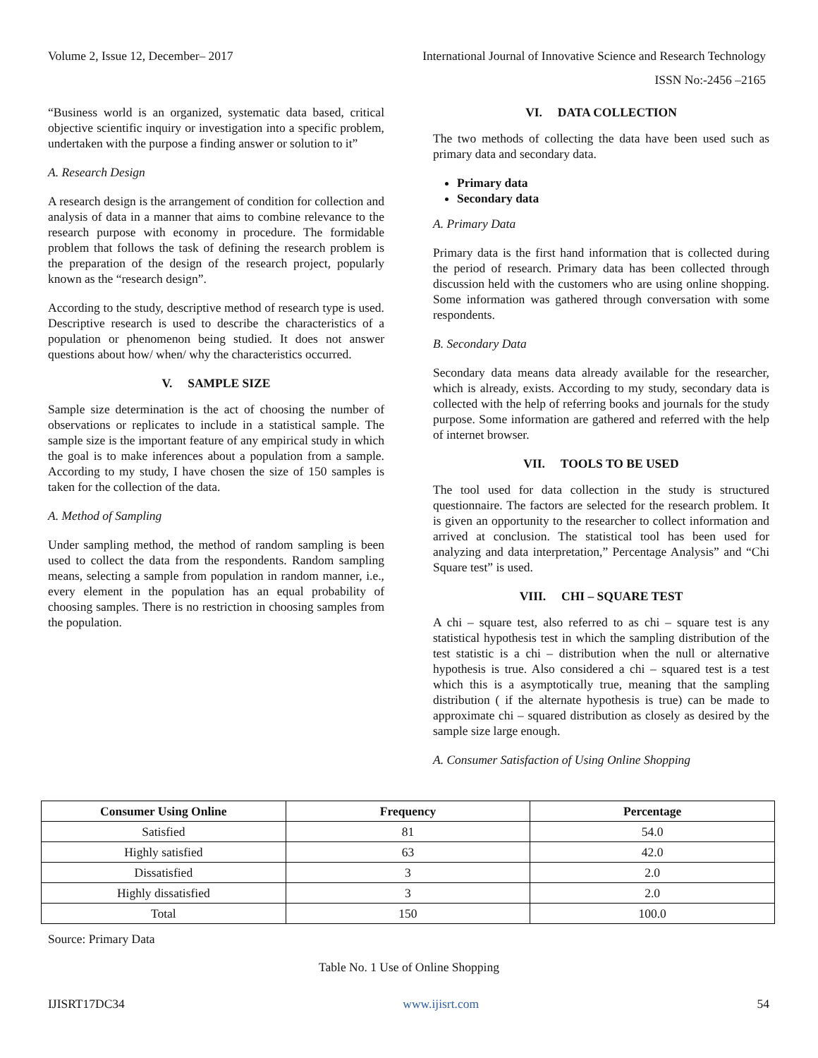Volume 2, Issue 12, December– 2017 International Journal of Innovative Science and Research Technology
ISSN No:-2456 –2165
“Business world is an organized, systematic data based, critical objective scientific inquiry or investigation into a specific problem, undertaken with the purpose a finding answer or solution to it”
A. Research Design
A research design is the arrangement of condition for collection and analysis of data in a manner that aims to combine relevance to the research purpose with economy in procedure. The formidable problem that follows the task of defining the research problem is the preparation of the design of the research project, popularly known as the “research design”.
According to the study, descriptive method of research type is used. Descriptive research is used to describe the characteristics of a population or phenomenon being studied. It does not answer questions about how/ when/ why the characteristics occurred.
V. SAMPLE SIZE
Sample size determination is the act of choosing the number of observations or replicates to include in a statistical sample. The sample size is the important feature of any empirical study in which the goal is to make inferences about a population from a sample. According to my study, I have chosen the size of 150 samples is taken for the collection of the data.
A. Method of Sampling
Under sampling method, the method of random sampling is been used to collect the data from the respondents. Random sampling means, selecting a sample from population in random manner, i.e., every element in the population has an equal probability of choosing samples. There is no restriction in choosing samples from the population.
VI. DATA COLLECTION
The two methods of collecting the data have been used such as primary data and secondary data.
Primary data
Secondary data
A. Primary Data
Primary data is the first hand information that is collected during the period of research. Primary data has been collected through discussion held with the customers who are using online shopping. Some information was gathered through conversation with some respondents.
B. Secondary Data
Secondary data means data already available for the researcher, which is already, exists. According to my study, secondary data is collected with the help of referring books and journals for the study purpose. Some information are gathered and referred with the help of internet browser.
VII. TOOLS TO BE USED
The tool used for data collection in the study is structured questionnaire. The factors are selected for the research problem. It is given an opportunity to the researcher to collect information and arrived at conclusion. The statistical tool has been used for analyzing and data interpretation,” Percentage Analysis” and “Chi Square test” is used.
VIII. CHI – SQUARE TEST
A chi – square test, also referred to as chi – square test is any statistical hypothesis test in which the sampling distribution of the test statistic is a chi – distribution when the null or alternative hypothesis is true. Also considered a chi – squared test is a test which this is a asymptotically true, meaning that the sampling distribution ( if the alternate hypothesis is true) can be made to approximate chi – squared distribution as closely as desired by the sample size large enough.
A. Consumer Satisfaction of Using Online Shopping
| Consumer Using Online | Frequency | Percentage |
| --- | --- | --- |
| Satisfied | 81 | 54.0 |
| Highly satisfied | 63 | 42.0 |
| Dissatisfied | 3 | 2.0 |
| Highly dissatisfied | 3 | 2.0 |
| Total | 150 | 100.0 |
Source: Primary Data
Table No. 1 Use of Online Shopping
IJISRT17DC34 www.ijisrt.com 54